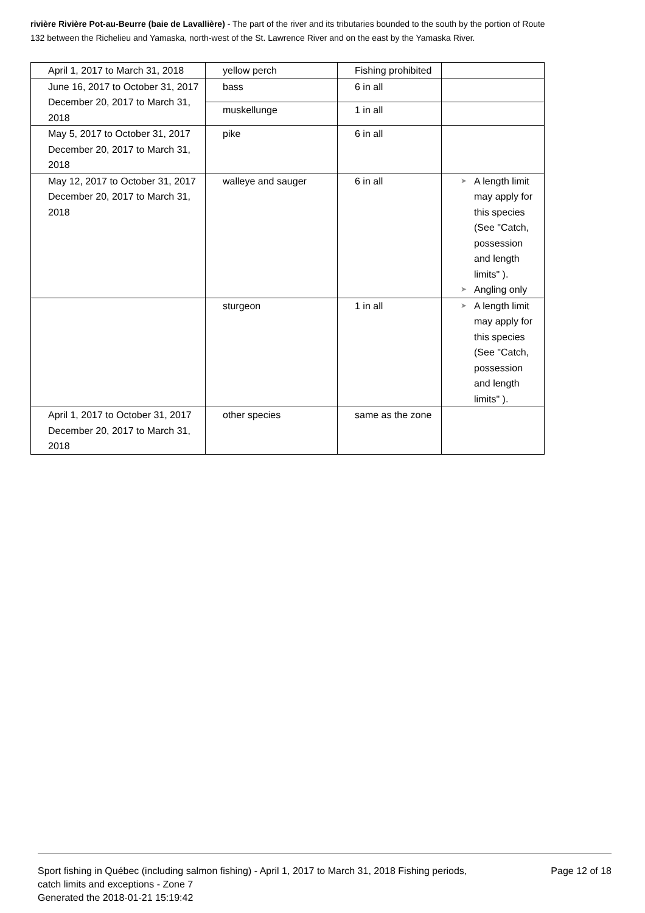rivière Rivière Pot-au-Beurre (baie de Lavallière) - The part of the river and its tributaries bounded to the south by the portion of Route 132 between the Richelieu and Yamaska, north-west of the St. Lawrence River and on the east by the Yamaska River.
| April 1, 2017 to March 31, 2018 | yellow perch | Fishing prohibited | |
| June 16, 2017 to October 31, 2017 December 20, 2017 to March 31, 2018 | bass | 6 in all | |
| | muskellunge | 1 in all | |
| May 5, 2017 to October 31, 2017 December 20, 2017 to March 31, 2018 | pike | 6 in all | |
| May 12, 2017 to October 31, 2017 December 20, 2017 to March 31, 2018 | walleye and sauger | 6 in all | ➤ A length limit may apply for this species (See "Catch, possession and length limits" ). ➤ Angling only |
| | sturgeon | 1 in all | ➤ A length limit may apply for this species (See "Catch, possession and length limits" ). |
| April 1, 2017 to October 31, 2017 December 20, 2017 to March 31, 2018 | other species | same as the zone | |
Sport fishing in Québec (including salmon fishing) - April 1, 2017 to March 31, 2018 Fishing periods, catch limits and exceptions - Zone 7
Generated the 2018-01-21 15:19:42
Page 12 of 18